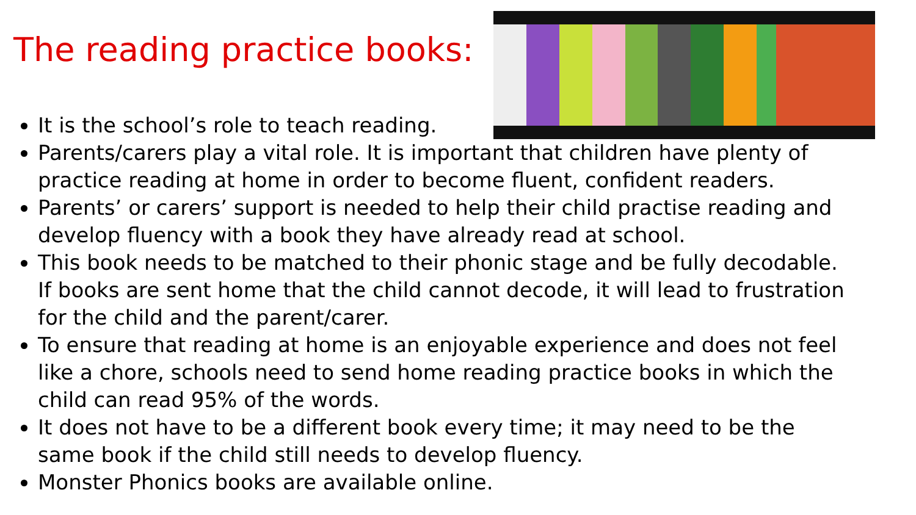The reading practice books:
It is the school’s role to teach reading.
Parents/carers play a vital role. It is important that children have plenty of practice reading at home in order to become fluent, confident readers.
Parents’ or carers’ support is needed to help their child practise reading and develop fluency with a book they have already read at school.
This book needs to be matched to their phonic stage and be fully decodable. If books are sent home that the child cannot decode, it will lead to frustration for the child and the parent/carer.
To ensure that reading at home is an enjoyable experience and does not feel like a chore, schools need to send home reading practice books in which the child can read 95% of the words.
It does not have to be a different book every time; it may need to be the same book if the child still needs to develop fluency.
Monster Phonics books are available online.